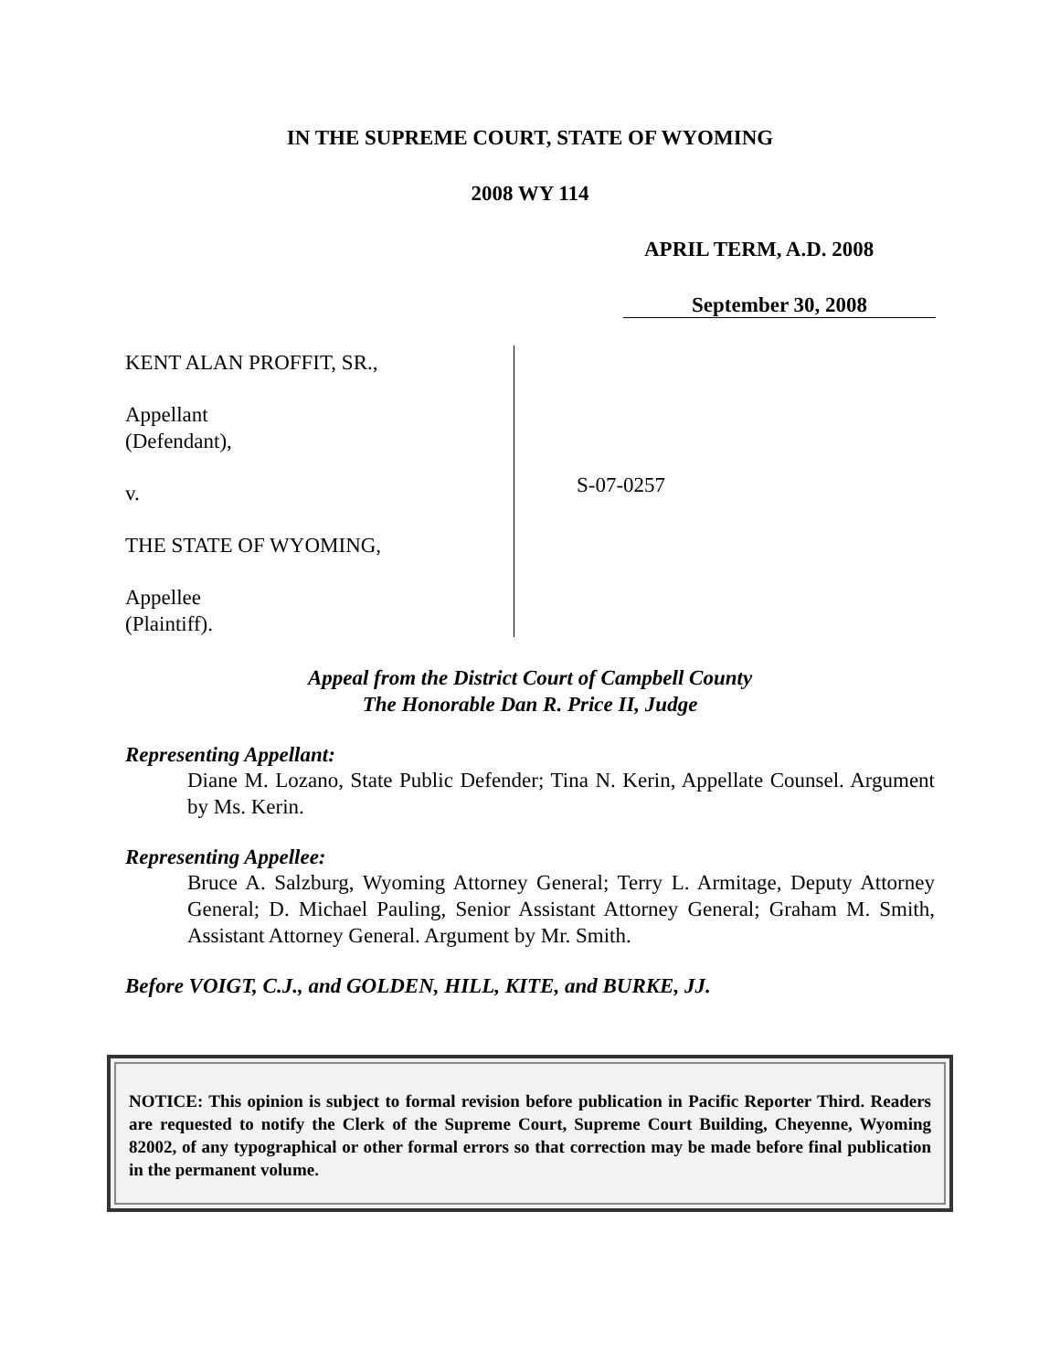IN THE SUPREME COURT, STATE OF WYOMING
2008 WY 114
APRIL TERM, A.D. 2008
September 30, 2008
KENT ALAN PROFFIT, SR.,
Appellant
(Defendant),
v.
THE STATE OF WYOMING,
Appellee
(Plaintiff).
S-07-0257
Appeal from the District Court of Campbell County
The Honorable Dan R. Price II, Judge
Representing Appellant:
Diane M. Lozano, State Public Defender; Tina N. Kerin, Appellate Counsel. Argument by Ms. Kerin.
Representing Appellee:
Bruce A. Salzburg, Wyoming Attorney General; Terry L. Armitage, Deputy Attorney General; D. Michael Pauling, Senior Assistant Attorney General; Graham M. Smith, Assistant Attorney General. Argument by Mr. Smith.
Before VOIGT, C.J., and GOLDEN, HILL, KITE, and BURKE, JJ.
NOTICE: This opinion is subject to formal revision before publication in Pacific Reporter Third. Readers are requested to notify the Clerk of the Supreme Court, Supreme Court Building, Cheyenne, Wyoming 82002, of any typographical or other formal errors so that correction may be made before final publication in the permanent volume.